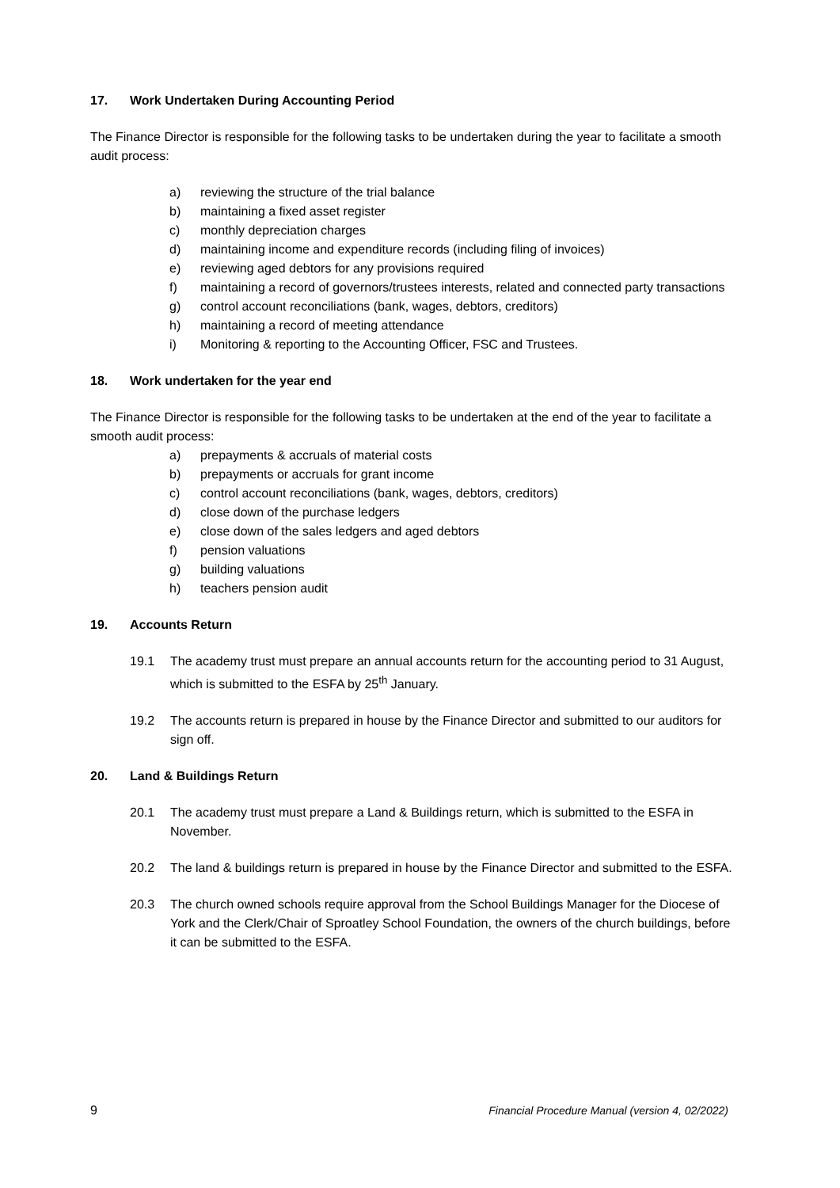17. Work Undertaken During Accounting Period
The Finance Director is responsible for the following tasks to be undertaken during the year to facilitate a smooth audit process:
a) reviewing the structure of the trial balance
b) maintaining a fixed asset register
c) monthly depreciation charges
d) maintaining income and expenditure records (including filing of invoices)
e) reviewing aged debtors for any provisions required
f) maintaining a record of governors/trustees interests, related and connected party transactions
g) control account reconciliations (bank, wages, debtors, creditors)
h) maintaining a record of meeting attendance
i) Monitoring & reporting to the Accounting Officer, FSC and Trustees.
18. Work undertaken for the year end
The Finance Director is responsible for the following tasks to be undertaken at the end of the year to facilitate a smooth audit process:
a) prepayments & accruals of material costs
b) prepayments or accruals for grant income
c) control account reconciliations (bank, wages, debtors, creditors)
d) close down of the purchase ledgers
e) close down of the sales ledgers and aged debtors
f) pension valuations
g) building valuations
h) teachers pension audit
19. Accounts Return
19.1 The academy trust must prepare an annual accounts return for the accounting period to 31 August, which is submitted to the ESFA by 25<sup>th</sup> January.
19.2 The accounts return is prepared in house by the Finance Director and submitted to our auditors for sign off.
20. Land & Buildings Return
20.1 The academy trust must prepare a Land & Buildings return, which is submitted to the ESFA in November.
20.2 The land & buildings return is prepared in house by the Finance Director and submitted to the ESFA.
20.3 The church owned schools require approval from the School Buildings Manager for the Diocese of York and the Clerk/Chair of Sproatley School Foundation, the owners of the church buildings, before it can be submitted to the ESFA.
9 Financial Procedure Manual (version 4, 02/2022)